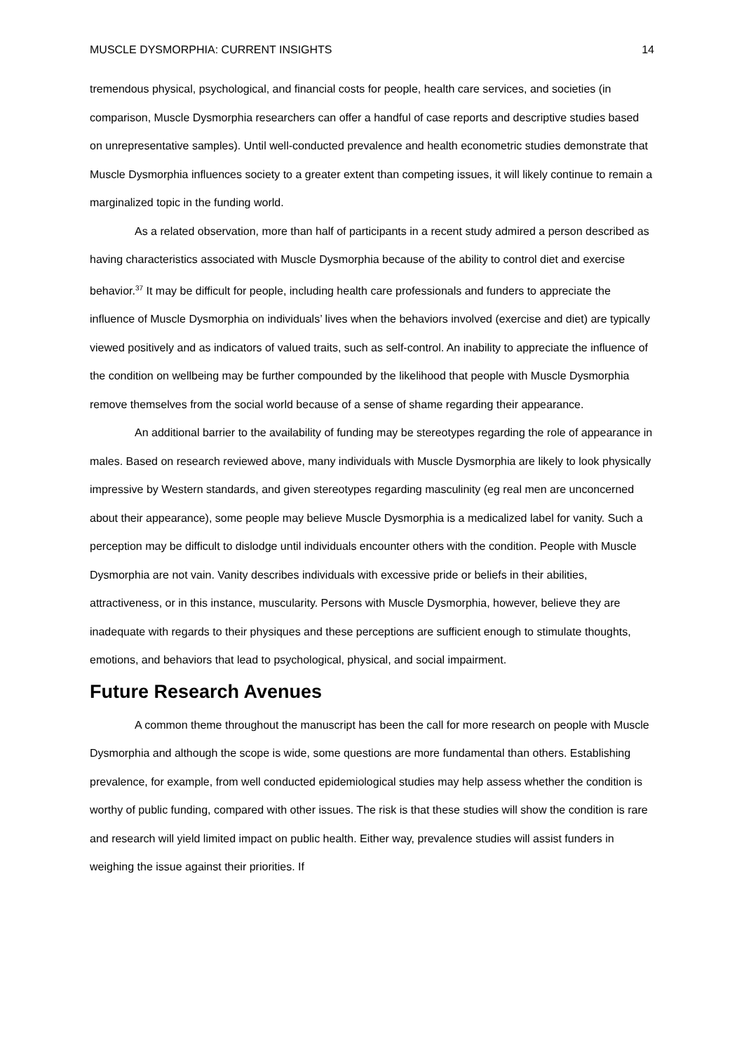MUSCLE DYSMORPHIA: CURRENT INSIGHTS 14
tremendous physical, psychological, and financial costs for people, health care services, and societies (in comparison, Muscle Dysmorphia researchers can offer a handful of case reports and descriptive studies based on unrepresentative samples). Until well-conducted prevalence and health econometric studies demonstrate that Muscle Dysmorphia influences society to a greater extent than competing issues, it will likely continue to remain a marginalized topic in the funding world.
As a related observation, more than half of participants in a recent study admired a person described as having characteristics associated with Muscle Dysmorphia because of the ability to control diet and exercise behavior.<sup>37</sup> It may be difficult for people, including health care professionals and funders to appreciate the influence of Muscle Dysmorphia on individuals’ lives when the behaviors involved (exercise and diet) are typically viewed positively and as indicators of valued traits, such as self-control. An inability to appreciate the influence of the condition on wellbeing may be further compounded by the likelihood that people with Muscle Dysmorphia remove themselves from the social world because of a sense of shame regarding their appearance.
An additional barrier to the availability of funding may be stereotypes regarding the role of appearance in males. Based on research reviewed above, many individuals with Muscle Dysmorphia are likely to look physically impressive by Western standards, and given stereotypes regarding masculinity (eg real men are unconcerned about their appearance), some people may believe Muscle Dysmorphia is a medicalized label for vanity. Such a perception may be difficult to dislodge until individuals encounter others with the condition. People with Muscle Dysmorphia are not vain. Vanity describes individuals with excessive pride or beliefs in their abilities, attractiveness, or in this instance, muscularity. Persons with Muscle Dysmorphia, however, believe they are inadequate with regards to their physiques and these perceptions are sufficient enough to stimulate thoughts, emotions, and behaviors that lead to psychological, physical, and social impairment.
Future Research Avenues
A common theme throughout the manuscript has been the call for more research on people with Muscle Dysmorphia and although the scope is wide, some questions are more fundamental than others. Establishing prevalence, for example, from well conducted epidemiological studies may help assess whether the condition is worthy of public funding, compared with other issues. The risk is that these studies will show the condition is rare and research will yield limited impact on public health. Either way, prevalence studies will assist funders in weighing the issue against their priorities. If